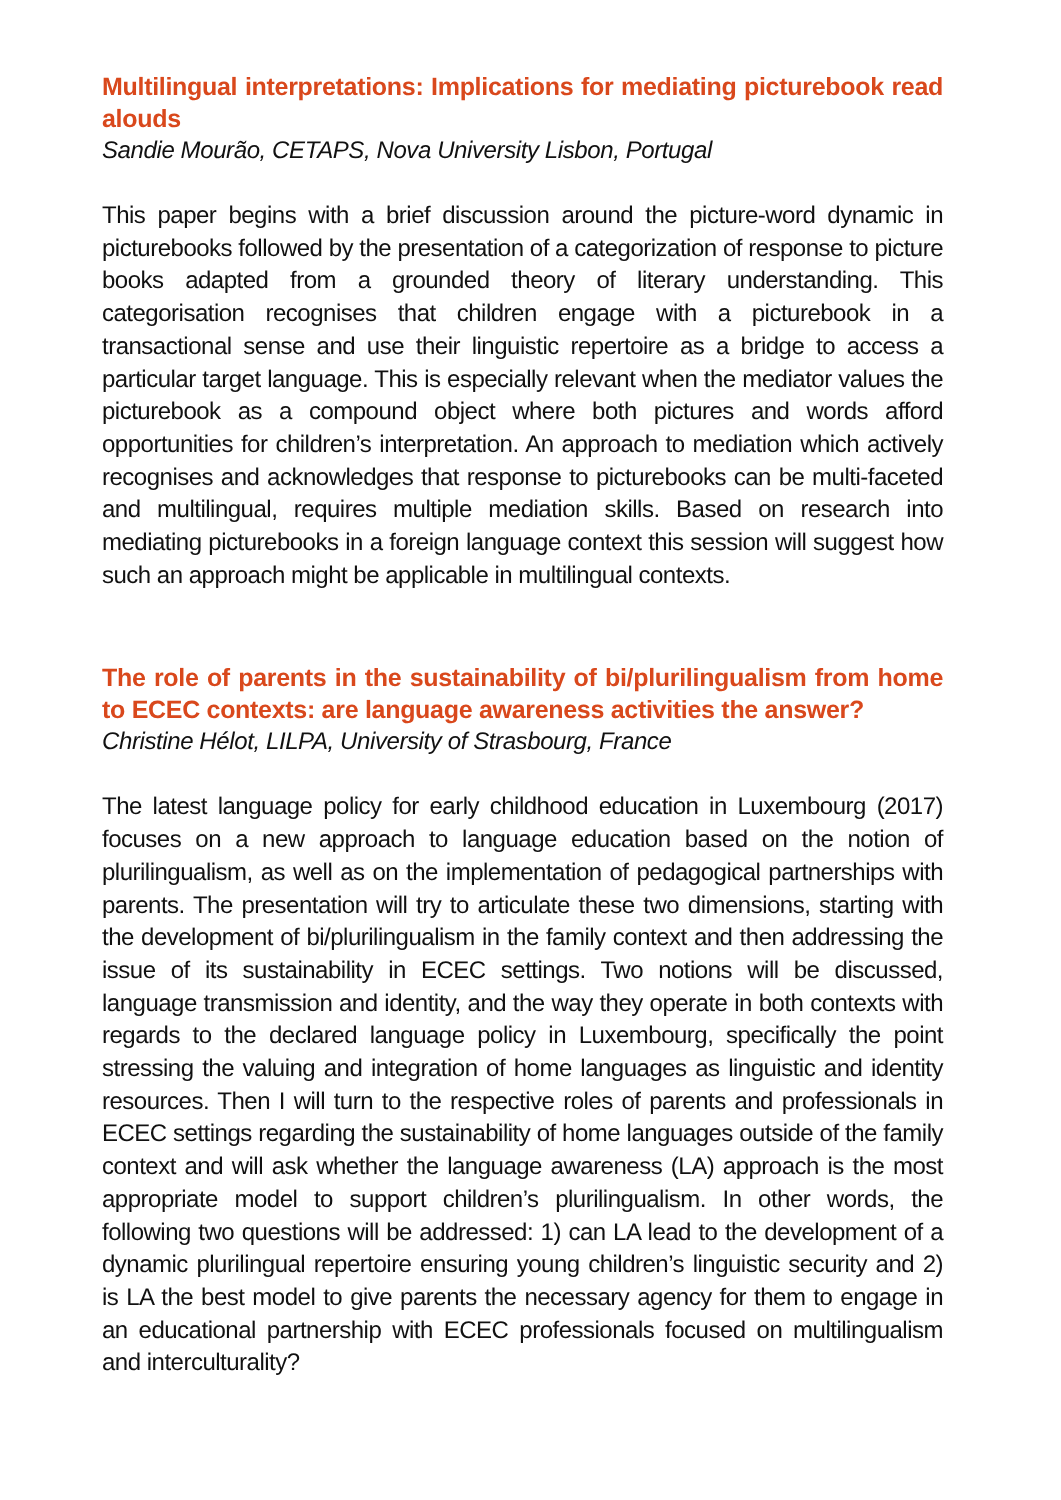Multilingual interpretations: Implications for mediating picturebook read alouds
Sandie Mourão, CETAPS, Nova University Lisbon, Portugal
This paper begins with a brief discussion around the picture-word dynamic in picturebooks followed by the presentation of a categorization of response to picture books adapted from a grounded theory of literary understanding. This categorisation recognises that children engage with a picturebook in a transactional sense and use their linguistic repertoire as a bridge to access a particular target language. This is especially relevant when the mediator values the picturebook as a compound object where both pictures and words afford opportunities for children’s interpretation. An approach to mediation which actively recognises and acknowledges that response to picturebooks can be multi-faceted and multilingual, requires multiple mediation skills. Based on research into mediating picturebooks in a foreign language context this session will suggest how such an approach might be applicable in multilingual contexts.
The role of parents in the sustainability of bi/plurilingualism from home to ECEC contexts: are language awareness activities the answer?
Christine Hélot, LILPA, University of Strasbourg, France
The latest language policy for early childhood education in Luxembourg (2017) focuses on a new approach to language education based on the notion of plurilingualism, as well as on the implementation of pedagogical partnerships with parents. The presentation will try to articulate these two dimensions, starting with the development of bi/plurilingualism in the family context and then addressing the issue of its sustainability in ECEC settings. Two notions will be discussed, language transmission and identity, and the way they operate in both contexts with regards to the declared language policy in Luxembourg, specifically the point stressing the valuing and integration of home languages as linguistic and identity resources. Then I will turn to the respective roles of parents and professionals in ECEC settings regarding the sustainability of home languages outside of the family context and will ask whether the language awareness (LA) approach is the most appropriate model to support children’s plurilingualism. In other words, the following two questions will be addressed: 1) can LA lead to the development of a dynamic plurilingual repertoire ensuring young children’s linguistic security and 2) is LA the best model to give parents the necessary agency for them to engage in an educational partnership with ECEC professionals focused on multilingualism and interculturality?